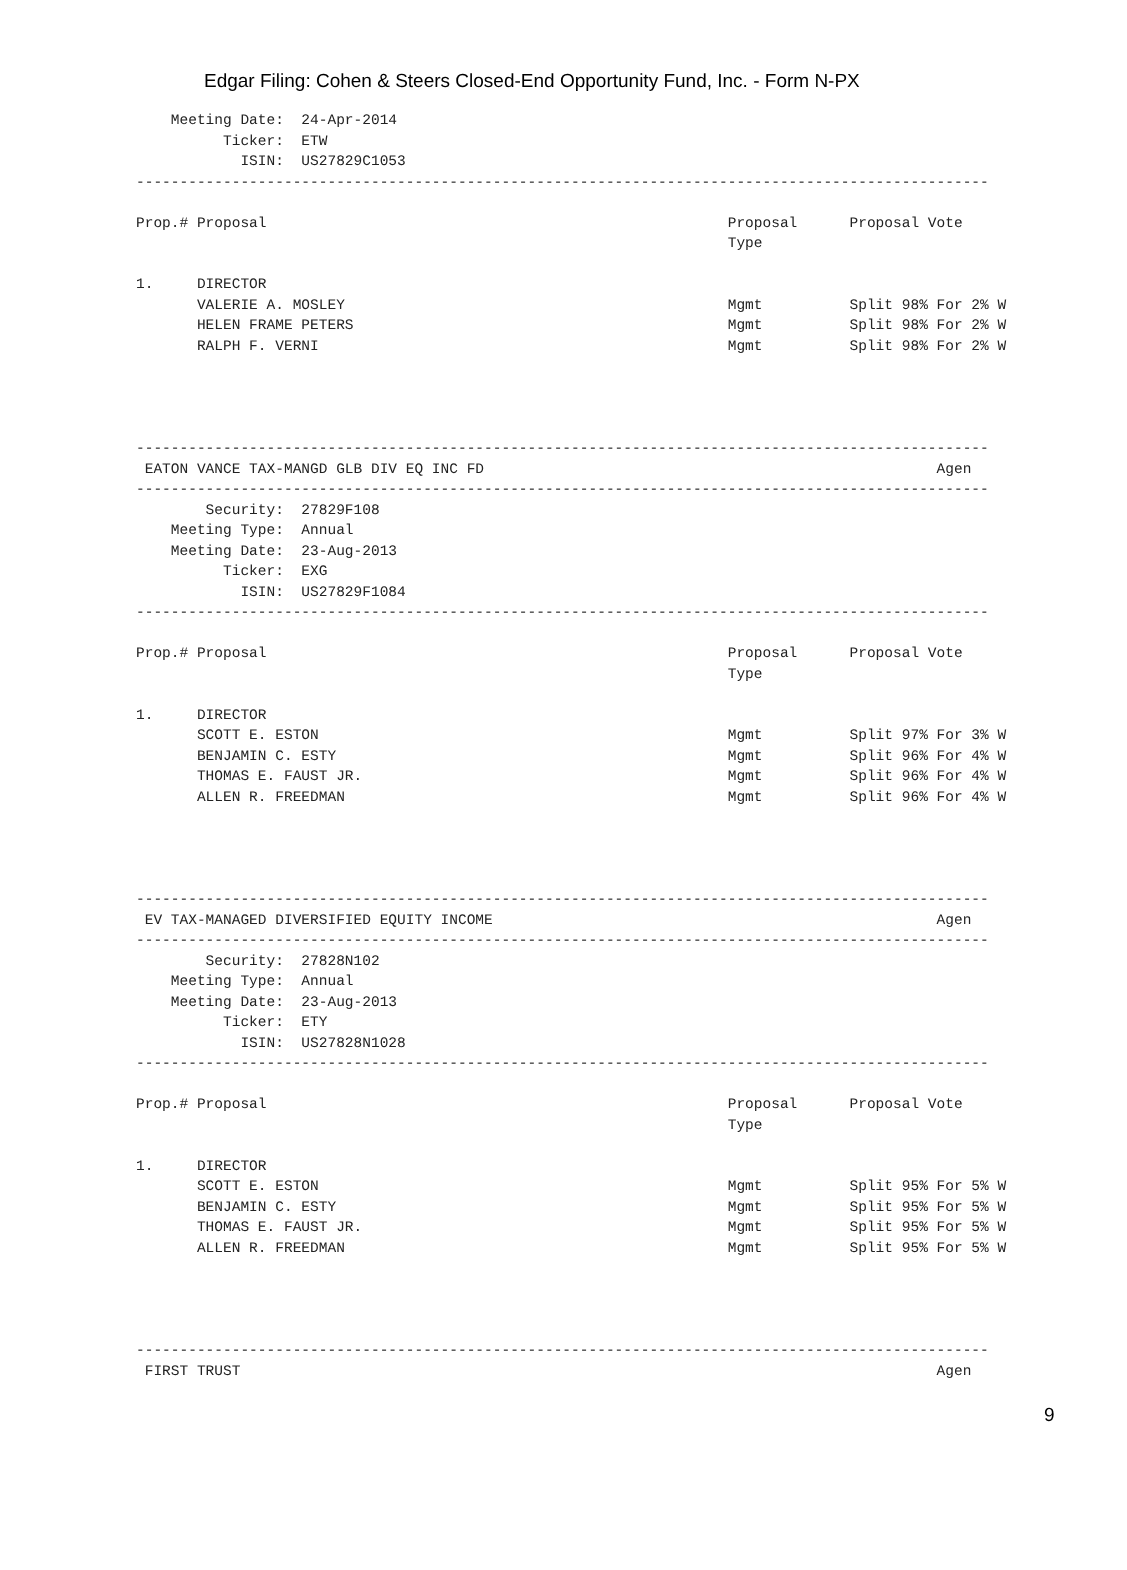Edgar Filing: Cohen & Steers Closed-End Opportunity Fund, Inc. - Form N-PX
    Meeting Date:  24-Apr-2014
          Ticker:  ETW
            ISIN:  US27829C1053
--------------------------------------------------------------------------------------------------

Prop.# Proposal                                                     Proposal      Proposal Vote
                                                                    Type

1.     DIRECTOR
       VALERIE A. MOSLEY                                            Mgmt          Split 98% For 2% W
       HELEN FRAME PETERS                                           Mgmt          Split 98% For 2% W
       RALPH F. VERNI                                               Mgmt          Split 98% For 2% W




--------------------------------------------------------------------------------------------------
 EATON VANCE TAX-MANGD GLB DIV EQ INC FD                                                    Agen
--------------------------------------------------------------------------------------------------
        Security:  27829F108
    Meeting Type:  Annual
    Meeting Date:  23-Aug-2013
          Ticker:  EXG
            ISIN:  US27829F1084
--------------------------------------------------------------------------------------------------

Prop.# Proposal                                                     Proposal      Proposal Vote
                                                                    Type

1.     DIRECTOR
       SCOTT E. ESTON                                               Mgmt          Split 97% For 3% W
       BENJAMIN C. ESTY                                             Mgmt          Split 96% For 4% W
       THOMAS E. FAUST JR.                                          Mgmt          Split 96% For 4% W
       ALLEN R. FREEDMAN                                            Mgmt          Split 96% For 4% W




--------------------------------------------------------------------------------------------------
 EV TAX-MANAGED DIVERSIFIED EQUITY INCOME                                                   Agen
--------------------------------------------------------------------------------------------------
        Security:  27828N102
    Meeting Type:  Annual
    Meeting Date:  23-Aug-2013
          Ticker:  ETY
            ISIN:  US27828N1028
--------------------------------------------------------------------------------------------------

Prop.# Proposal                                                     Proposal      Proposal Vote
                                                                    Type

1.     DIRECTOR
       SCOTT E. ESTON                                               Mgmt          Split 95% For 5% W
       BENJAMIN C. ESTY                                             Mgmt          Split 95% For 5% W
       THOMAS E. FAUST JR.                                          Mgmt          Split 95% For 5% W
       ALLEN R. FREEDMAN                                            Mgmt          Split 95% For 5% W




--------------------------------------------------------------------------------------------------
 FIRST TRUST                                                                                Agen
9